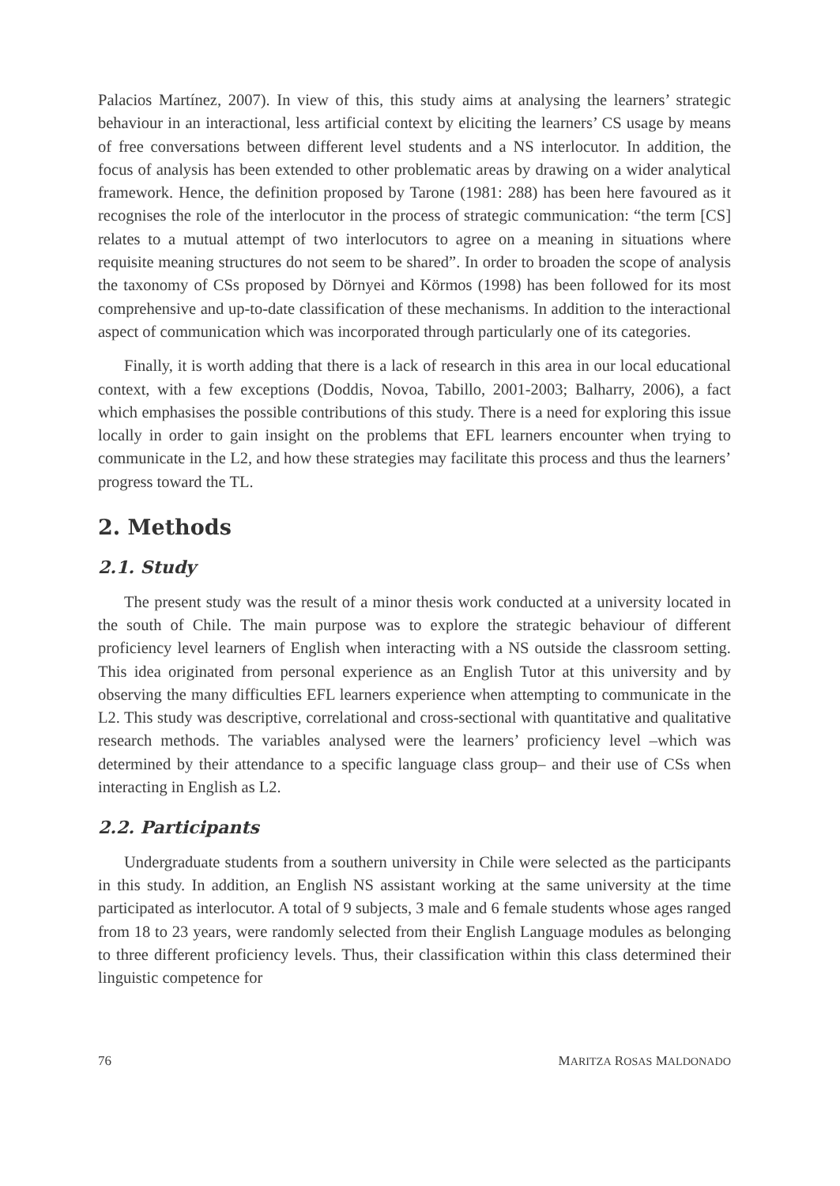Palacios Martínez, 2007). In view of this, this study aims at analysing the learners’ strategic behaviour in an interactional, less artificial context by eliciting the learners’ CS usage by means of free conversations between different level students and a NS interlocutor. In addition, the focus of analysis has been extended to other problematic areas by drawing on a wider analytical framework. Hence, the definition proposed by Tarone (1981: 288) has been here favoured as it recognises the role of the interlocutor in the process of strategic communication: “the term [CS] relates to a mutual attempt of two interlocutors to agree on a meaning in situations where requisite meaning structures do not seem to be shared”. In order to broaden the scope of analysis the taxonomy of CSs proposed by Dörnyei and Körmos (1998) has been followed for its most comprehensive and up-to-date classification of these mechanisms. In addition to the interactional aspect of communication which was incorporated through particularly one of its categories.
Finally, it is worth adding that there is a lack of research in this area in our local educational context, with a few exceptions (Doddis, Novoa, Tabillo, 2001-2003; Balharry, 2006), a fact which emphasises the possible contributions of this study. There is a need for exploring this issue locally in order to gain insight on the problems that EFL learners encounter when trying to communicate in the L2, and how these strategies may facilitate this process and thus the learners’ progress toward the TL.
2. Methods
2.1. Study
The present study was the result of a minor thesis work conducted at a university located in the south of Chile. The main purpose was to explore the strategic behaviour of different proficiency level learners of English when interacting with a NS outside the classroom setting. This idea originated from personal experience as an English Tutor at this university and by observing the many difficulties EFL learners experience when attempting to communicate in the L2. This study was descriptive, correlational and cross-sectional with quantitative and qualitative research methods. The variables analysed were the learners’ proficiency level –which was determined by their attendance to a specific language class group– and their use of CSs when interacting in English as L2.
2.2. Participants
Undergraduate students from a southern university in Chile were selected as the participants in this study. In addition, an English NS assistant working at the same university at the time participated as interlocutor. A total of 9 subjects, 3 male and 6 female students whose ages ranged from 18 to 23 years, were randomly selected from their English Language modules as belonging to three different proficiency levels. Thus, their classification within this class determined their linguistic competence for
76 MARITZA ROSAS MALDONADO